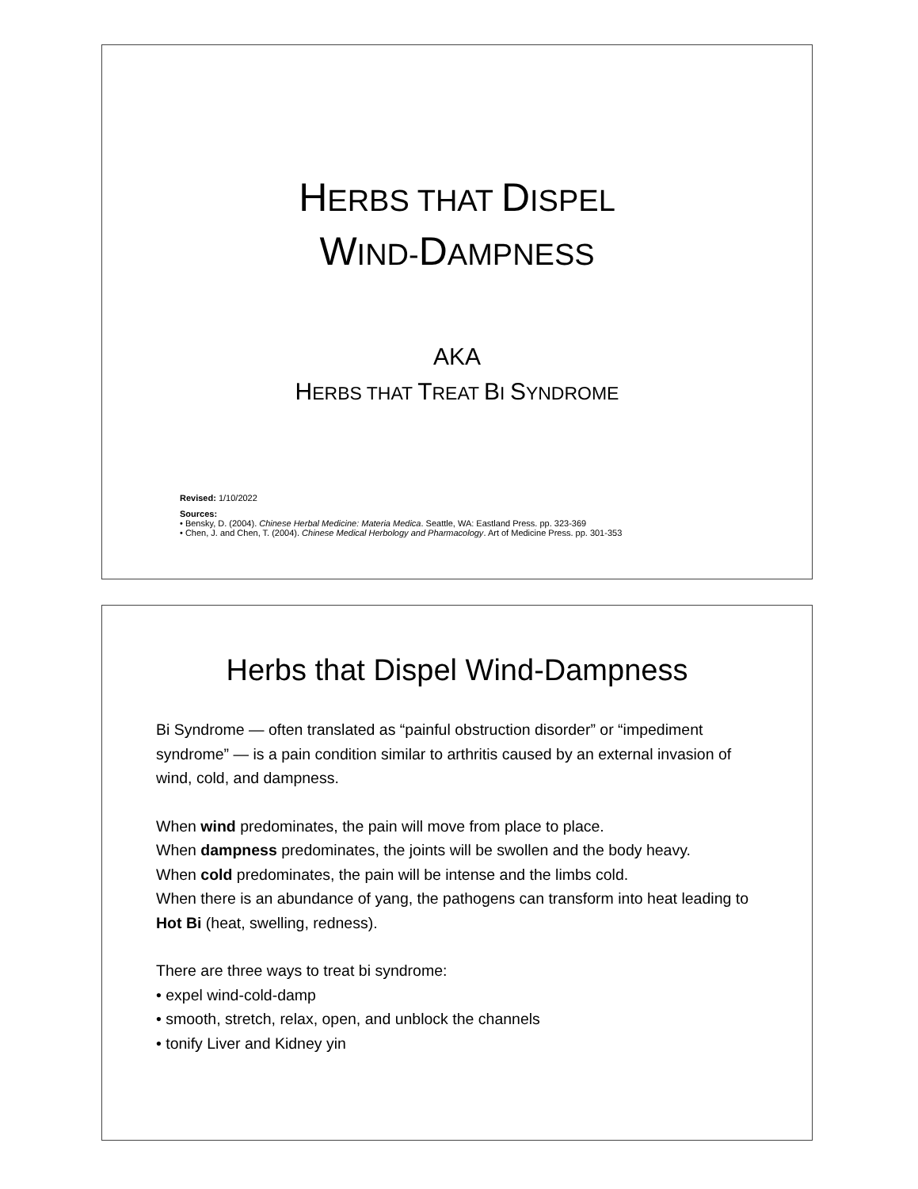HERBS THAT DISPEL
WIND-DAMPNESS
AKA
HERBS THAT TREAT BI SYNDROME
Revised: 1/10/2022
Sources:
• Bensky, D. (2004). Chinese Herbal Medicine: Materia Medica. Seattle, WA: Eastland Press. pp. 323-369
• Chen, J. and Chen, T. (2004). Chinese Medical Herbology and Pharmacology. Art of Medicine Press. pp. 301-353
Herbs that Dispel Wind-Dampness
Bi Syndrome — often translated as “painful obstruction disorder” or “impediment syndrome” — is a pain condition similar to arthritis caused by an external invasion of wind, cold, and dampness.
When wind predominates, the pain will move from place to place.
When dampness predominates, the joints will be swollen and the body heavy.
When cold predominates, the pain will be intense and the limbs cold.
When there is an abundance of yang, the pathogens can transform into heat leading to Hot Bi (heat, swelling, redness).
There are three ways to treat bi syndrome:
• expel wind-cold-damp
• smooth, stretch, relax, open, and unblock the channels
• tonify Liver and Kidney yin